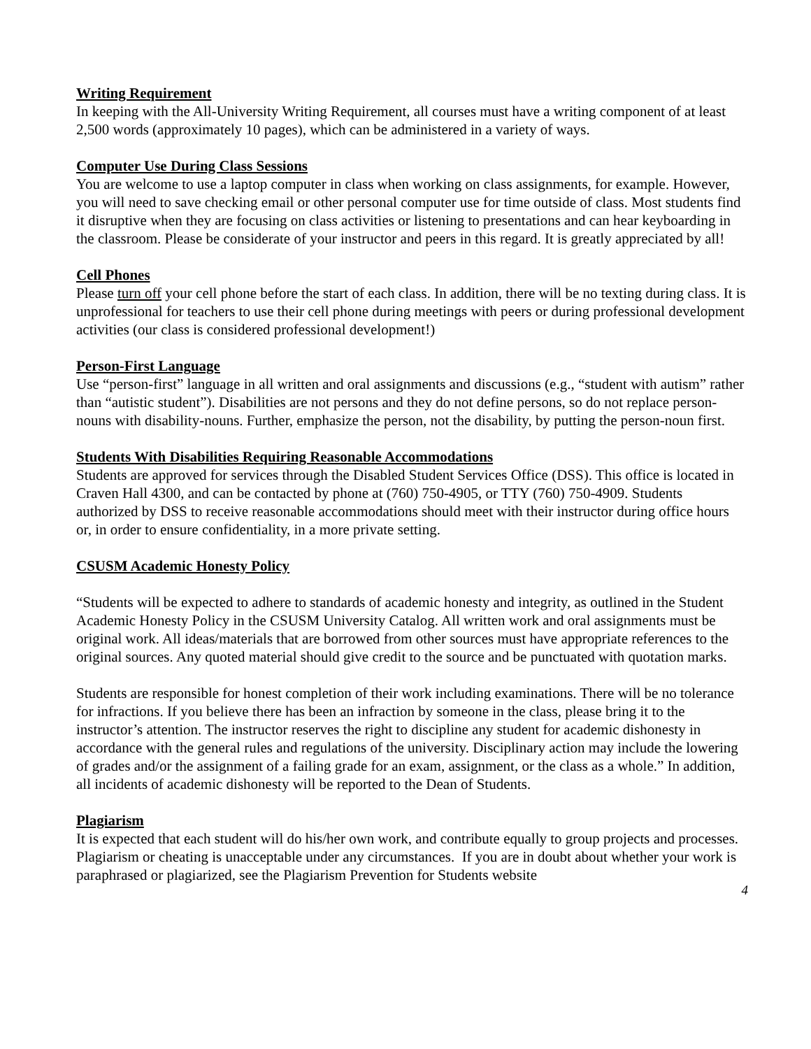Writing Requirement
In keeping with the All-University Writing Requirement, all courses must have a writing component of at least 2,500 words (approximately 10 pages), which can be administered in a variety of ways.
Computer Use During Class Sessions
You are welcome to use a laptop computer in class when working on class assignments, for example. However, you will need to save checking email or other personal computer use for time outside of class. Most students find it disruptive when they are focusing on class activities or listening to presentations and can hear keyboarding in the classroom. Please be considerate of your instructor and peers in this regard. It is greatly appreciated by all!
Cell Phones
Please turn off your cell phone before the start of each class. In addition, there will be no texting during class. It is unprofessional for teachers to use their cell phone during meetings with peers or during professional development activities (our class is considered professional development!)
Person-First Language
Use “person-first” language in all written and oral assignments and discussions (e.g., “student with autism” rather than “autistic student”). Disabilities are not persons and they do not define persons, so do not replace person-nouns with disability-nouns. Further, emphasize the person, not the disability, by putting the person-noun first.
Students With Disabilities Requiring Reasonable Accommodations
Students are approved for services through the Disabled Student Services Office (DSS). This office is located in Craven Hall 4300, and can be contacted by phone at (760) 750-4905, or TTY (760) 750-4909. Students authorized by DSS to receive reasonable accommodations should meet with their instructor during office hours or, in order to ensure confidentiality, in a more private setting.
CSUSM Academic Honesty Policy
“Students will be expected to adhere to standards of academic honesty and integrity, as outlined in the Student Academic Honesty Policy in the CSUSM University Catalog. All written work and oral assignments must be original work. All ideas/materials that are borrowed from other sources must have appropriate references to the original sources. Any quoted material should give credit to the source and be punctuated with quotation marks.
Students are responsible for honest completion of their work including examinations. There will be no tolerance for infractions. If you believe there has been an infraction by someone in the class, please bring it to the instructor’s attention. The instructor reserves the right to discipline any student for academic dishonesty in accordance with the general rules and regulations of the university. Disciplinary action may include the lowering of grades and/or the assignment of a failing grade for an exam, assignment, or the class as a whole.” In addition, all incidents of academic dishonesty will be reported to the Dean of Students.
Plagiarism
It is expected that each student will do his/her own work, and contribute equally to group projects and processes. Plagiarism or cheating is unacceptable under any circumstances. If you are in doubt about whether your work is paraphrased or plagiarized, see the Plagiarism Prevention for Students website
4